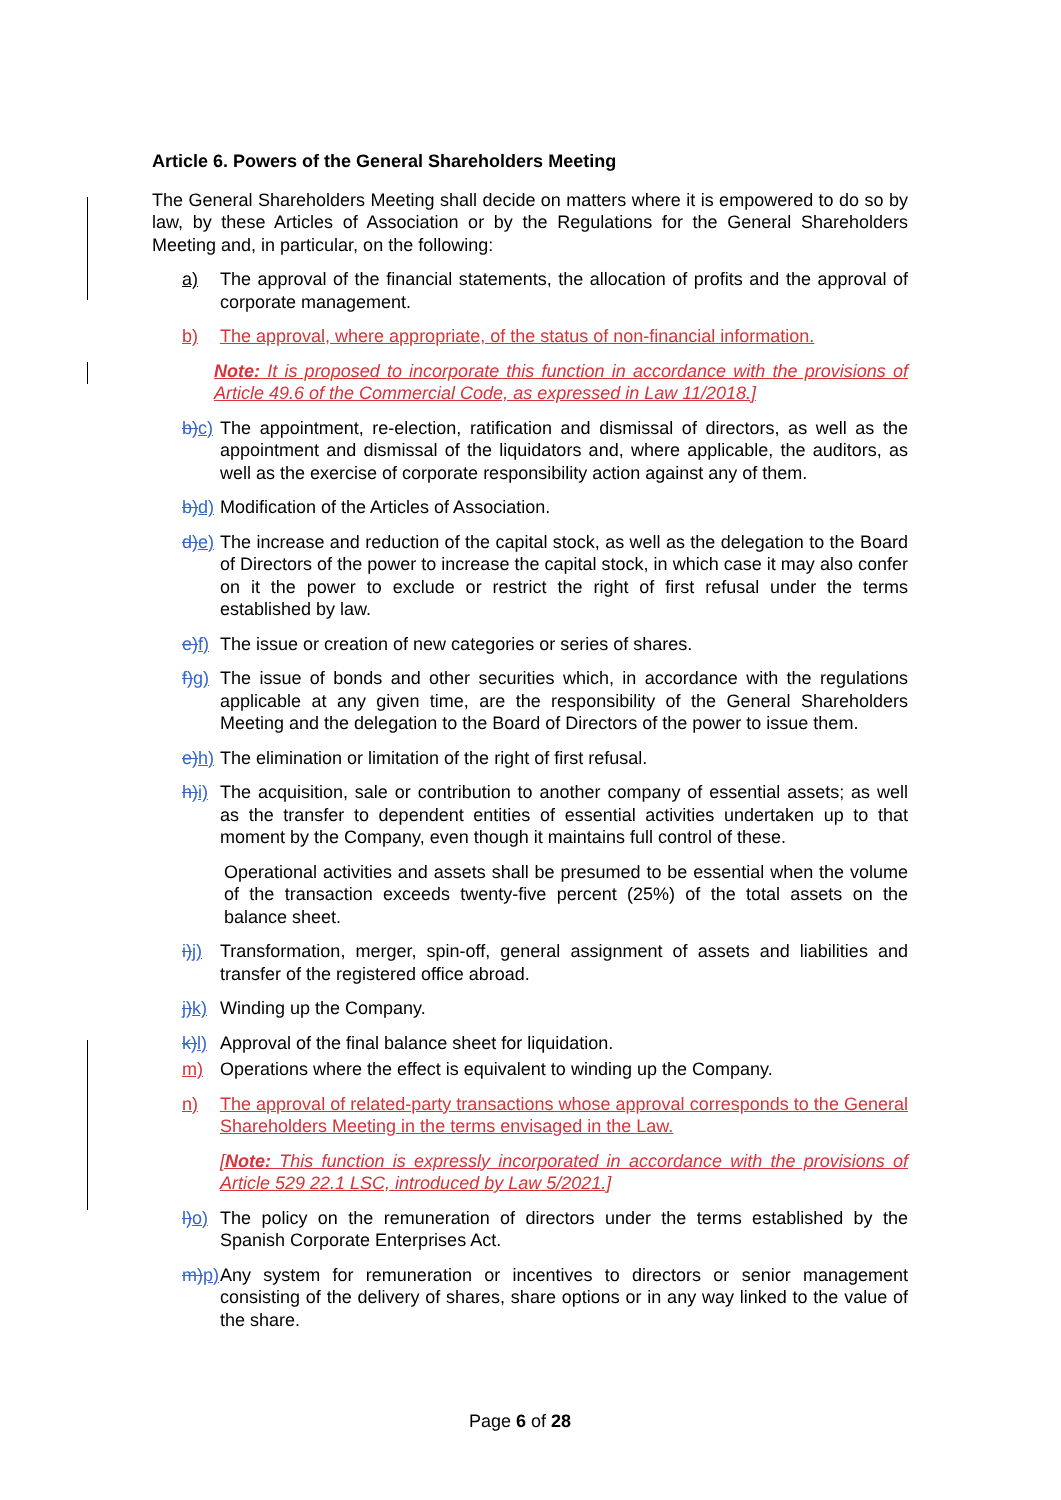Article 6. Powers of the General Shareholders Meeting
The General Shareholders Meeting shall decide on matters where it is empowered to do so by law, by these Articles of Association or by the Regulations for the General Shareholders Meeting and, in particular, on the following:
a) The approval of the financial statements, the allocation of profits and the approval of corporate management.
b) The approval, where appropriate, of the status of non-financial information.
Note: It is proposed to incorporate this function in accordance with the provisions of Article 49.6 of the Commercial Code, as expressed in Law 11/2018.]
b) c) The appointment, re-election, ratification and dismissal of directors, as well as the appointment and dismissal of the liquidators and, where applicable, the auditors, as well as the exercise of corporate responsibility action against any of them.
b) d) Modification of the Articles of Association.
d) e) The increase and reduction of the capital stock, as well as the delegation to the Board of Directors of the power to increase the capital stock, in which case it may also confer on it the power to exclude or restrict the right of first refusal under the terms established by law.
e) f) The issue or creation of new categories or series of shares.
f) g) The issue of bonds and other securities which, in accordance with the regulations applicable at any given time, are the responsibility of the General Shareholders Meeting and the delegation to the Board of Directors of the power to issue them.
e) h) The elimination or limitation of the right of first refusal.
h) i) The acquisition, sale or contribution to another company of essential assets; as well as the transfer to dependent entities of essential activities undertaken up to that moment by the Company, even though it maintains full control of these.
Operational activities and assets shall be presumed to be essential when the volume of the transaction exceeds twenty-five percent (25%) of the total assets on the balance sheet.
i) j) Transformation, merger, spin-off, general assignment of assets and liabilities and transfer of the registered office abroad.
j) k) Winding up the Company.
k) l) Approval of the final balance sheet for liquidation.
m) Operations where the effect is equivalent to winding up the Company.
n) The approval of related-party transactions whose approval corresponds to the General Shareholders Meeting in the terms envisaged in the Law.
[Note: This function is expressly incorporated in accordance with the provisions of Article 529 22.1 LSC, introduced by Law 5/2021.]
l) o) The policy on the remuneration of directors under the terms established by the Spanish Corporate Enterprises Act.
m) p) Any system for remuneration or incentives to directors or senior management consisting of the delivery of shares, share options or in any way linked to the value of the share.
Page 6 of 28